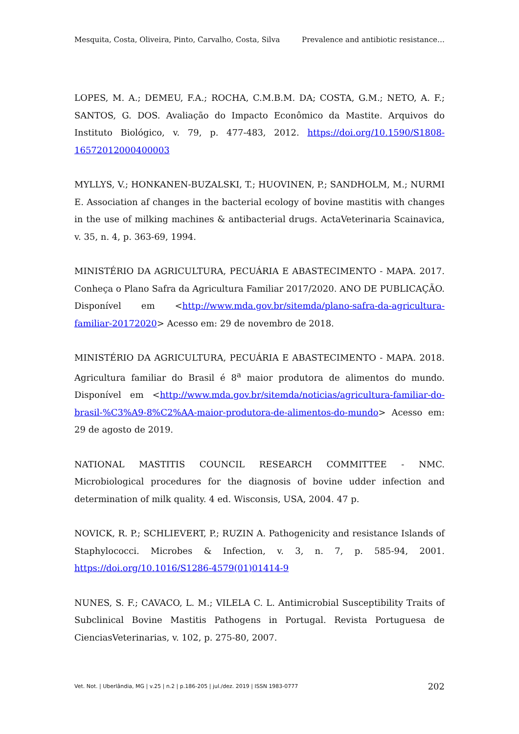Mesquita, Costa, Oliveira, Pinto, Carvalho, Costa, Silva Prevalence and antibiotic resistance…
LOPES, M. A.; DEMEU, F.A.; ROCHA, C.M.B.M. DA; COSTA, G.M.; NETO, A. F.; SANTOS, G. DOS. Avaliação do Impacto Econômico da Mastite. Arquivos do Instituto Biológico, v. 79, p. 477-483, 2012. https://doi.org/10.1590/S1808-16572012000400003
MYLLYS, V.; HONKANEN-BUZALSKI, T.; HUOVINEN, P.; SANDHOLM, M.; NURMI E. Association af changes in the bacterial ecology of bovine mastitis with changes in the use of milking machines & antibacterial drugs. ActaVeterinaria Scainavica, v. 35, n. 4, p. 363-69, 1994.
MINISTÉRIO DA AGRICULTURA, PECUÁRIA E ABASTECIMENTO - MAPA. 2017. Conheça o Plano Safra da Agricultura Familiar 2017/2020. ANO DE PUBLICAÇÃO. Disponível em <http://www.mda.gov.br/sitemda/plano-safra-da-agricultura-familiar-20172020> Acesso em: 29 de novembro de 2018.
MINISTÉRIO DA AGRICULTURA, PECUÁRIA E ABASTECIMENTO - MAPA. 2018. Agricultura familiar do Brasil é 8<sup>a</sup> maior produtora de alimentos do mundo. Disponível em <http://www.mda.gov.br/sitemda/noticias/agricultura-familiar-do-brasil-%C3%A9-8%C2%AA-maior-produtora-de-alimentos-do-mundo> Acesso em: 29 de agosto de 2019.
NATIONAL MASTITIS COUNCIL RESEARCH COMMITTEE - NMC. Microbiological procedures for the diagnosis of bovine udder infection and determination of milk quality. 4 ed. Wisconsis, USA, 2004. 47 p.
NOVICK, R. P.; SCHLIEVERT, P.; RUZIN A. Pathogenicity and resistance Islands of Staphylococci. Microbes & Infection, v. 3, n. 7, p. 585-94, 2001. https://doi.org/10.1016/S1286-4579(01)01414-9
NUNES, S. F.; CAVACO, L. M.; VILELA C. L. Antimicrobial Susceptibility Traits of Subclinical Bovine Mastitis Pathogens in Portugal. Revista Portuguesa de CienciasVeterinarias, v. 102, p. 275-80, 2007.
Vet. Not. | Uberlândia, MG | v.25 | n.2 | p.186-205 | jul./dez. 2019 | ISSN 1983-0777 202